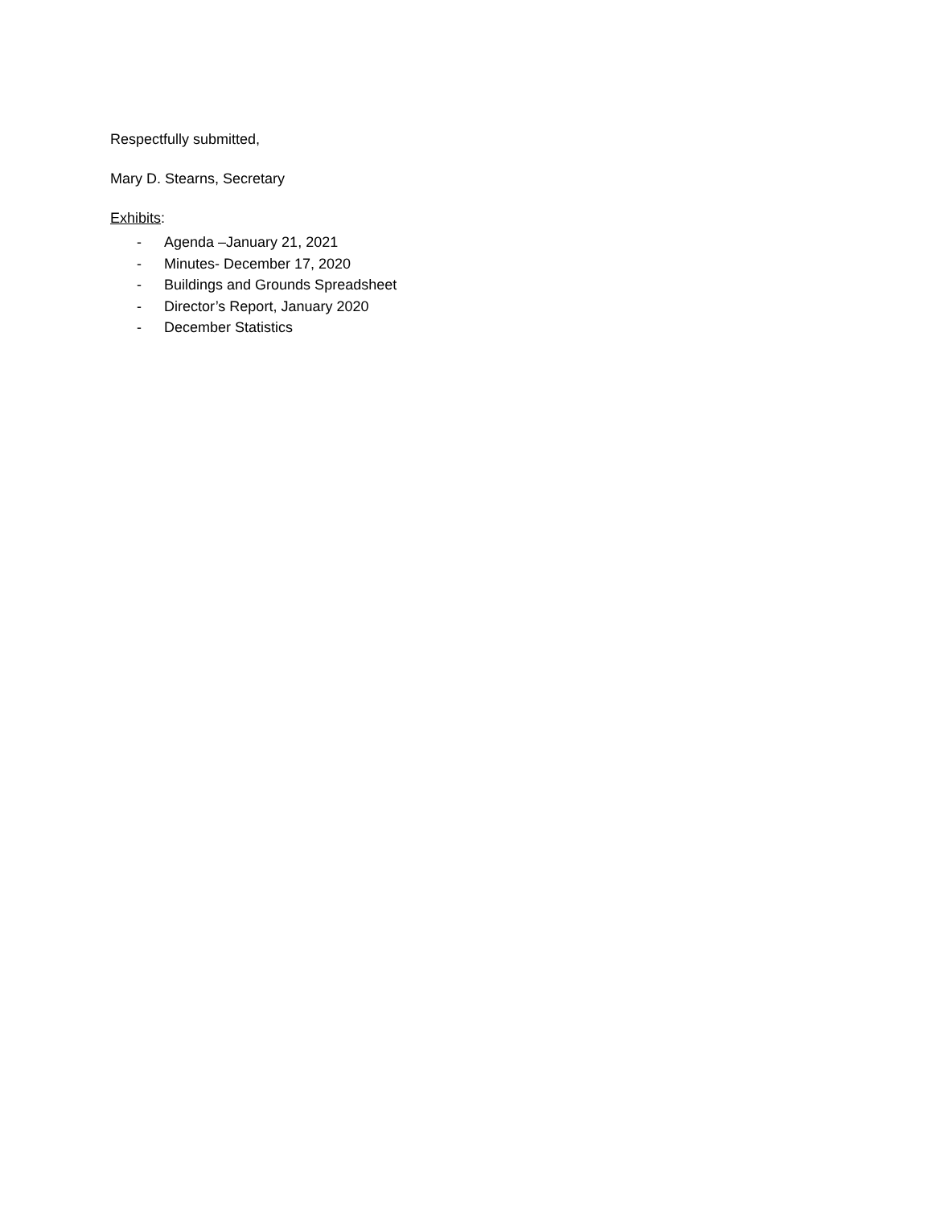Respectfully submitted,
Mary D. Stearns, Secretary
Exhibits:
- Agenda –January 21, 2021
- Minutes- December 17, 2020
- Buildings and Grounds Spreadsheet
- Director’s Report, January 2020
- December Statistics